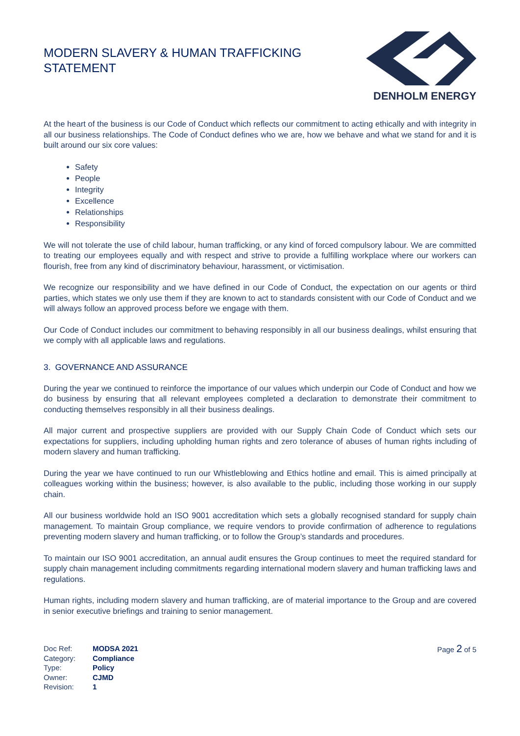MODERN SLAVERY & HUMAN TRAFFICKING STATEMENT
DENHOLM ENERGY
At the heart of the business is our Code of Conduct which reflects our commitment to acting ethically and with integrity in all our business relationships. The Code of Conduct defines who we are, how we behave and what we stand for and it is built around our six core values:
Safety
People
Integrity
Excellence
Relationships
Responsibility
We will not tolerate the use of child labour, human trafficking, or any kind of forced compulsory labour. We are committed to treating our employees equally and with respect and strive to provide a fulfilling workplace where our workers can flourish, free from any kind of discriminatory behaviour, harassment, or victimisation.
We recognize our responsibility and we have defined in our Code of Conduct, the expectation on our agents or third parties, which states we only use them if they are known to act to standards consistent with our Code of Conduct and we will always follow an approved process before we engage with them.
Our Code of Conduct includes our commitment to behaving responsibly in all our business dealings, whilst ensuring that we comply with all applicable laws and regulations.
3. GOVERNANCE AND ASSURANCE
During the year we continued to reinforce the importance of our values which underpin our Code of Conduct and how we do business by ensuring that all relevant employees completed a declaration to demonstrate their commitment to conducting themselves responsibly in all their business dealings.
All major current and prospective suppliers are provided with our Supply Chain Code of Conduct which sets our expectations for suppliers, including upholding human rights and zero tolerance of abuses of human rights including of modern slavery and human trafficking.
During the year we have continued to run our Whistleblowing and Ethics hotline and email. This is aimed principally at colleagues working within the business; however, is also available to the public, including those working in our supply chain.
All our business worldwide hold an ISO 9001 accreditation which sets a globally recognised standard for supply chain management. To maintain Group compliance, we require vendors to provide confirmation of adherence to regulations preventing modern slavery and human trafficking, or to follow the Group’s standards and procedures.
To maintain our ISO 9001 accreditation, an annual audit ensures the Group continues to meet the required standard for supply chain management including commitments regarding international modern slavery and human trafficking laws and regulations.
Human rights, including modern slavery and human trafficking, are of material importance to the Group and are covered in senior executive briefings and training to senior management.
| Doc Ref: | MODSA 2021 |
| Category: | Compliance |
| Type: | Policy |
| Owner: | CJMD |
| Revision: | 1 |
Page 2 of 5